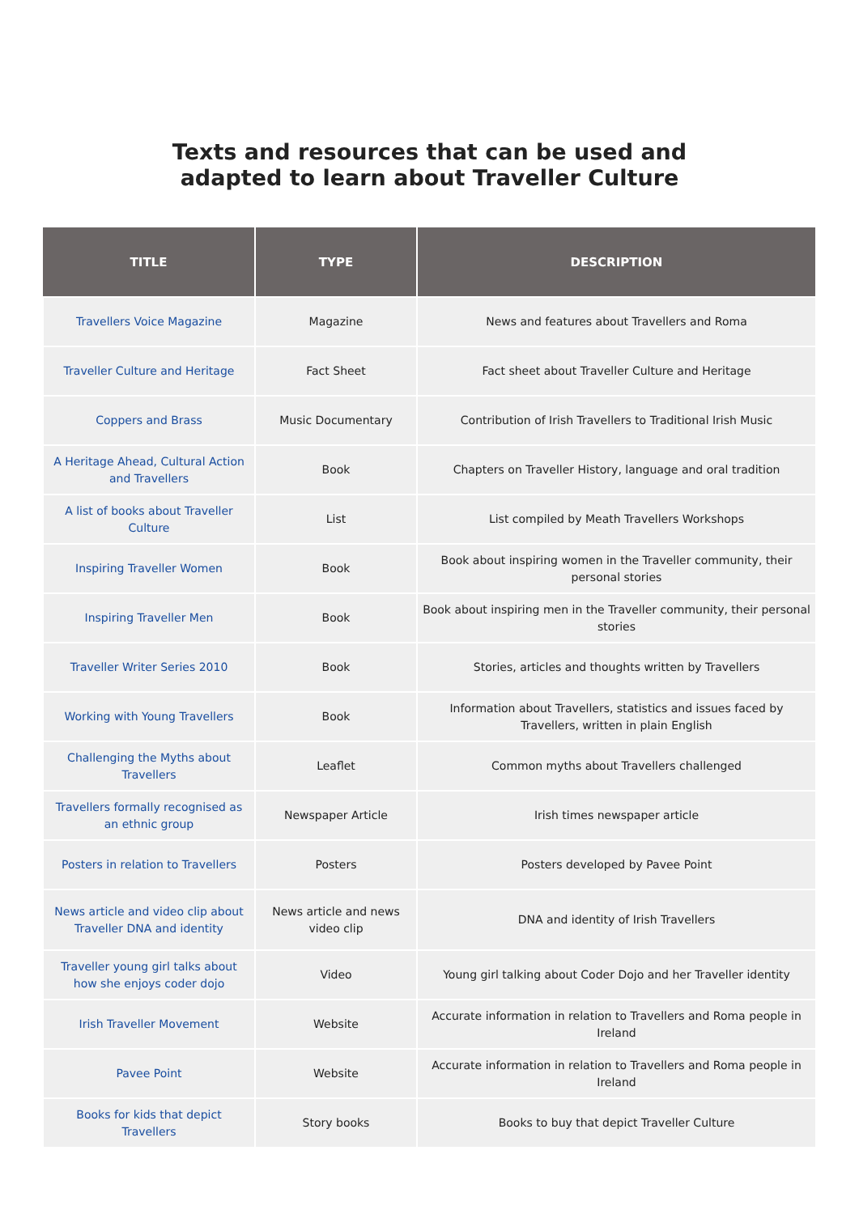Texts and resources that can be used and
adapted to learn about Traveller Culture
| TITLE | TYPE | DESCRIPTION |
| --- | --- | --- |
| Travellers Voice Magazine | Magazine | News and features about Travellers and Roma |
| Traveller Culture and Heritage | Fact Sheet | Fact sheet about Traveller Culture and Heritage |
| Coppers and Brass | Music Documentary | Contribution of Irish Travellers to Traditional Irish Music |
| A Heritage Ahead, Cultural Action and Travellers | Book | Chapters on Traveller History, language and oral tradition |
| A list of books about Traveller Culture | List | List compiled by Meath Travellers Workshops |
| Inspiring Traveller Women | Book | Book about inspiring women in the Traveller community, their personal stories |
| Inspiring Traveller Men | Book | Book about inspiring men in the Traveller community, their personal stories |
| Traveller Writer Series 2010 | Book | Stories, articles and thoughts written by Travellers |
| Working with Young Travellers | Book | Information about Travellers, statistics and issues faced by Travellers, written in plain English |
| Challenging the Myths about Travellers | Leaflet | Common myths about Travellers challenged |
| Travellers formally recognised as an ethnic group | Newspaper Article | Irish times newspaper article |
| Posters in relation to Travellers | Posters | Posters developed by Pavee Point |
| News article and video clip about Traveller DNA and identity | News article and news video clip | DNA and identity of Irish Travellers |
| Traveller young girl talks about how she enjoys coder dojo | Video | Young girl talking about Coder Dojo and her Traveller identity |
| Irish Traveller Movement | Website | Accurate information in relation to Travellers and Roma people in Ireland |
| Pavee Point | Website | Accurate information in relation to Travellers and Roma people in Ireland |
| Books for kids that depict Travellers | Story books | Books to buy that depict Traveller Culture |